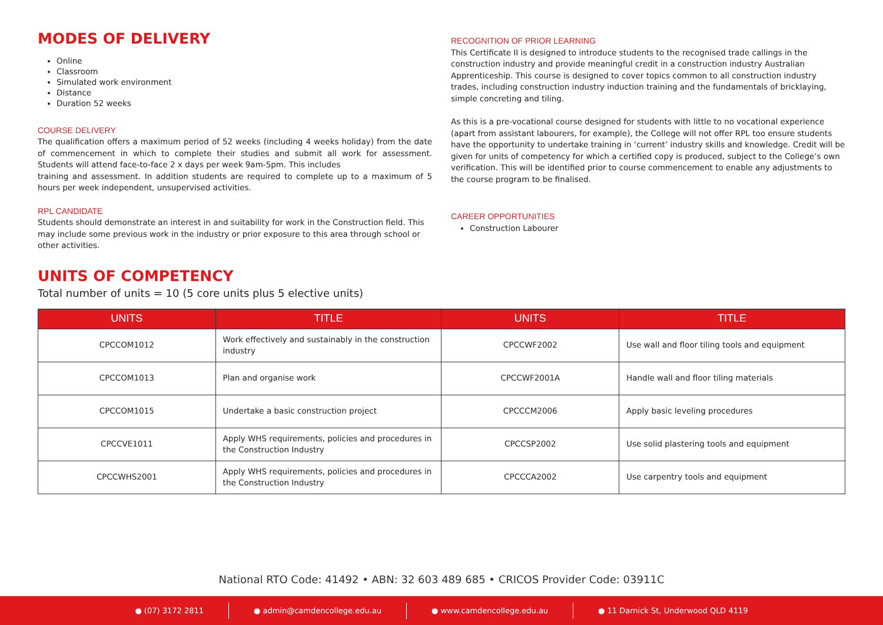MODES OF DELIVERY
Online
Classroom
Simulated work environment
Distance
Duration 52 weeks
COURSE DELIVERY
The qualification offers a maximum period of 52 weeks (including 4 weeks holiday) from the date of commencement in which to complete their studies and submit all work for assessment. Students will attend face-to-face 2 x days per week 9am-5pm. This includes
training and assessment. In addition students are required to complete up to a maximum of 5 hours per week independent, unsupervised activities.
RPL CANDIDATE
Students should demonstrate an interest in and suitability for work in the Construction field. This may include some previous work in the industry or prior exposure to this area through school or other activities.
RECOGNITION OF PRIOR LEARNING
This Certificate II is designed to introduce students to the recognised trade callings in the construction industry and provide meaningful credit in a construction industry Australian Apprenticeship. This course is designed to cover topics common to all construction industry trades, including construction industry induction training and the fundamentals of bricklaying, simple concreting and tiling.
As this is a pre-vocational course designed for students with little to no vocational experience (apart from assistant labourers, for example), the College will not offer RPL too ensure students have the opportunity to undertake training in ‘current’ industry skills and knowledge. Credit will be given for units of competency for which a certified copy is produced, subject to the College’s own verification. This will be identified prior to course commencement to enable any adjustments to the course program to be finalised.
CAREER OPPORTUNITIES
Construction Labourer
UNITS OF COMPETENCY
Total number of units = 10 (5 core units plus 5 elective units)
| UNITS | TITLE | UNITS | TITLE |
| --- | --- | --- | --- |
| CPCCOM1012 | Work effectively and sustainably in the construction industry | CPCCWF2002 | Use wall and floor tiling tools and equipment |
| CPCCOM1013 | Plan and organise work | CPCCWF2001A | Handle wall and floor tiling materials |
| CPCCOM1015 | Undertake a basic construction project | CPCCCM2006 | Apply basic leveling procedures |
| CPCCVE1011 | Apply WHS requirements, policies and procedures in the Construction Industry | CPCCSP2002 | Use solid plastering tools and equipment |
| CPCCWHS2001 | Apply WHS requirements, policies and procedures in the Construction Industry | CPCCCA2002 | Use carpentry tools and equipment |
National RTO Code: 41492 • ABN: 32 603 489 685 • CRICOS Provider Code: 03911C
● (07) 3172 2811 ● admin@camdencollege.edu.au ● www.camdencollege.edu.au ● 11 Darnick St, Underwood QLD 4119